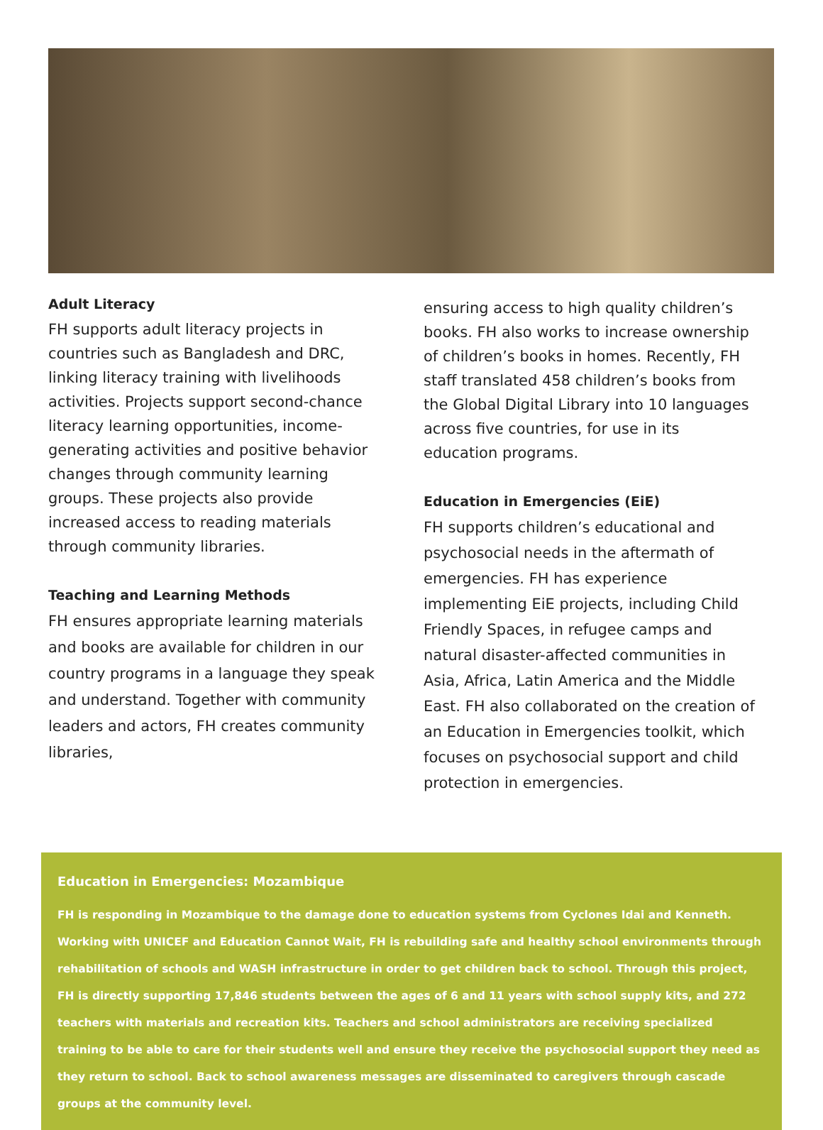Adult Literacy
FH supports adult literacy projects in countries such as Bangladesh and DRC, linking literacy training with livelihoods activities. Projects support second-chance literacy learning opportunities, income-generating activities and positive behavior changes through community learning groups. These projects also provide increased access to reading materials through community libraries.
Teaching and Learning Methods
FH ensures appropriate learning materials and books are available for children in our country programs in a language they speak and understand. Together with community leaders and actors, FH creates community libraries,
ensuring access to high quality children’s books. FH also works to increase ownership of children’s books in homes. Recently, FH staff translated 458 children’s books from the Global Digital Library into 10 languages across five countries, for use in its education programs.
Education in Emergencies (EiE)
FH supports children’s educational and psychosocial needs in the aftermath of emergencies. FH has experience implementing EiE projects, including Child Friendly Spaces, in refugee camps and natural disaster-affected communities in Asia, Africa, Latin America and the Middle East. FH also collaborated on the creation of an Education in Emergencies toolkit, which focuses on psychosocial support and child protection in emergencies.
Education in Emergencies: Mozambique
FH is responding in Mozambique to the damage done to education systems from Cyclones Idai and Kenneth. Working with UNICEF and Education Cannot Wait, FH is rebuilding safe and healthy school environments through rehabilitation of schools and WASH infrastructure in order to get children back to school. Through this project, FH is directly supporting 17,846 students between the ages of 6 and 11 years with school supply kits, and 272 teachers with materials and recreation kits. Teachers and school administrators are receiving specialized training to be able to care for their students well and ensure they receive the psychosocial support they need as they return to school. Back to school awareness messages are disseminated to caregivers through cascade groups at the community level.